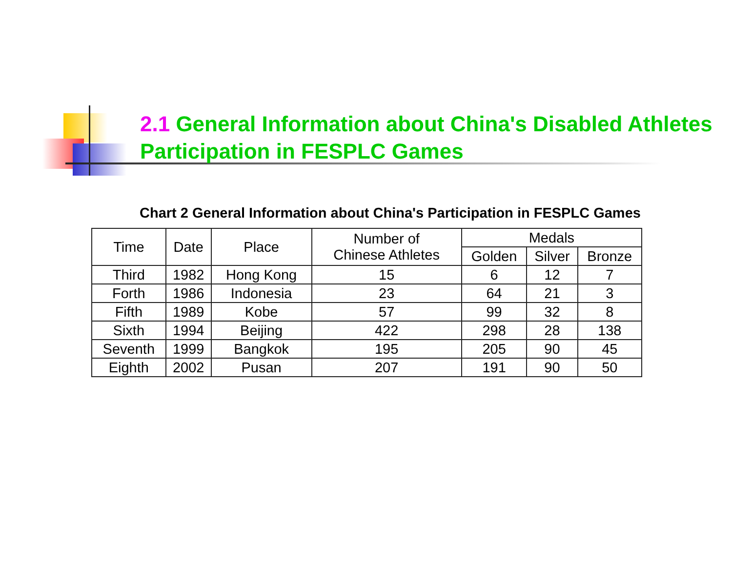2.1 General Information about China's Disabled Athletes Participation in FESPLC Games
Chart 2 General Information about China's Participation in FESPLC Games
| Time | Date | Place | Number of Chinese Athletes | Medals | | |
| --- | --- | --- | --- | --- | --- | --- |
| | | | | Golden | Silver | Bronze |
| Third | 1982 | Hong Kong | 15 | 6 | 12 | 7 |
| Forth | 1986 | Indonesia | 23 | 64 | 21 | 3 |
| Fifth | 1989 | Kobe | 57 | 99 | 32 | 8 |
| Sixth | 1994 | Beijing | 422 | 298 | 28 | 138 |
| Seventh | 1999 | Bangkok | 195 | 205 | 90 | 45 |
| Eighth | 2002 | Pusan | 207 | 191 | 90 | 50 |